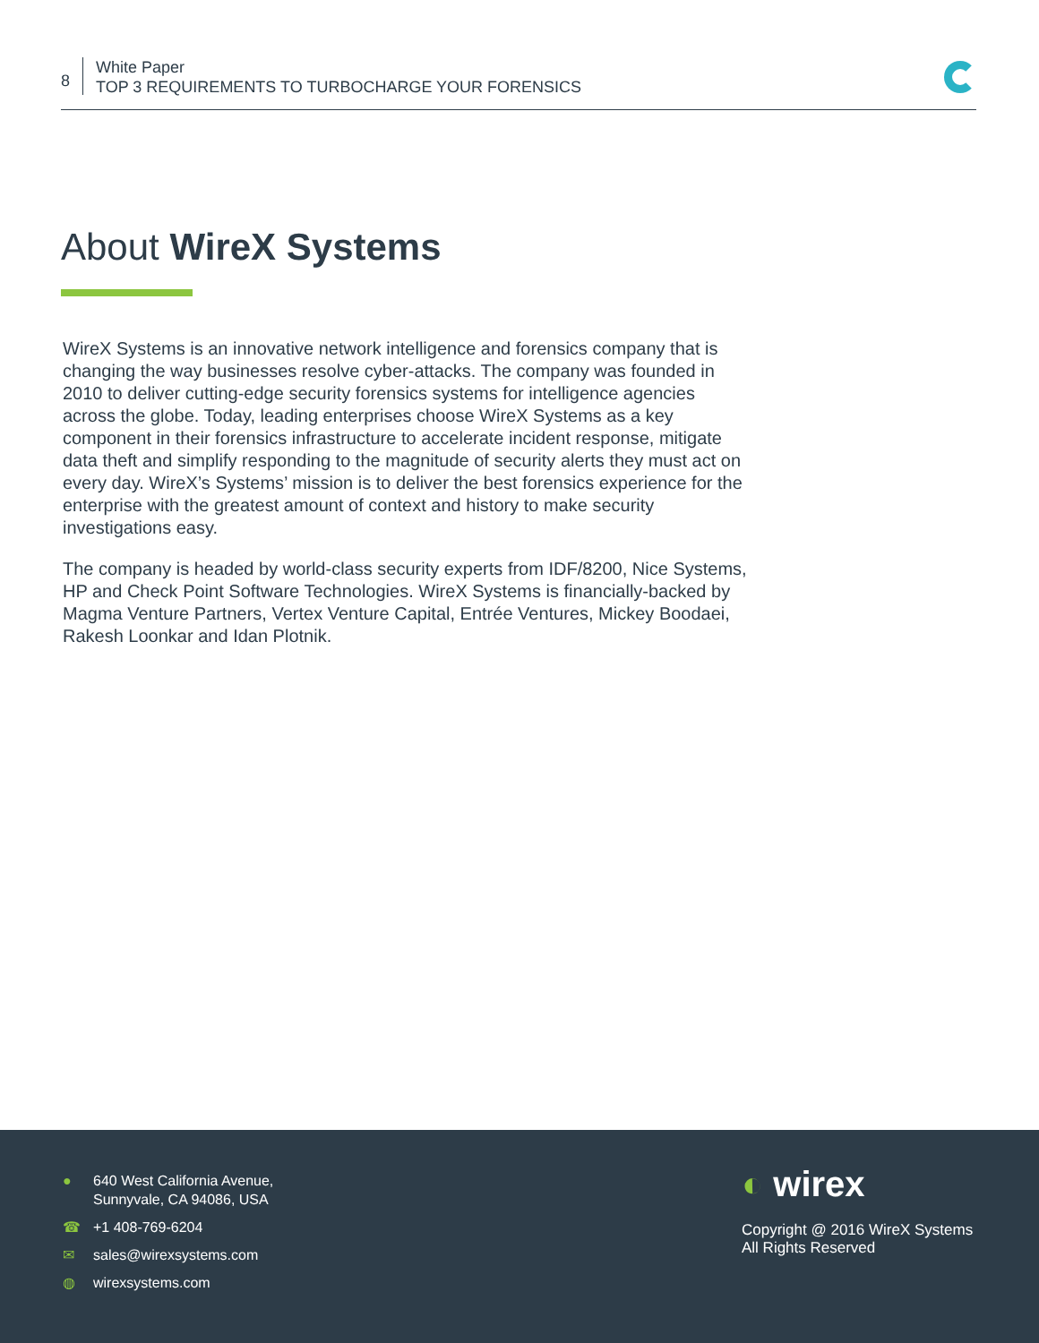8
White Paper
TOP 3 REQUIREMENTS TO TURBOCHARGE YOUR FORENSICS
About WireX Systems
WireX Systems is an innovative network intelligence and forensics company that is changing the way businesses resolve cyber-attacks. The company was founded in 2010 to deliver cutting-edge security forensics systems for intelligence agencies across the globe. Today, leading enterprises choose WireX Systems as a key component in their forensics infrastructure to accelerate incident response, mitigate data theft and simplify responding to the magnitude of security alerts they must act on every day. WireX’s Systems’ mission is to deliver the best forensics experience for the enterprise with the greatest amount of context and history to make security investigations easy.
The company is headed by world-class security experts from IDF/8200, Nice Systems, HP and Check Point Software Technologies. WireX Systems is financially-backed by Magma Venture Partners, Vertex Venture Capital, Entrée Ventures, Mickey Boodaei, Rakesh Loonkar and Idan Plotnik.
● 640 West California Avenue,
Sunnyvale, CA 94086, USA
☎ +1 408-769-6204
✉ sales@wirexsystems.com
◍ wirexsystems.com
◐ wirex
Copyright @ 2016 WireX Systems
All Rights Reserved